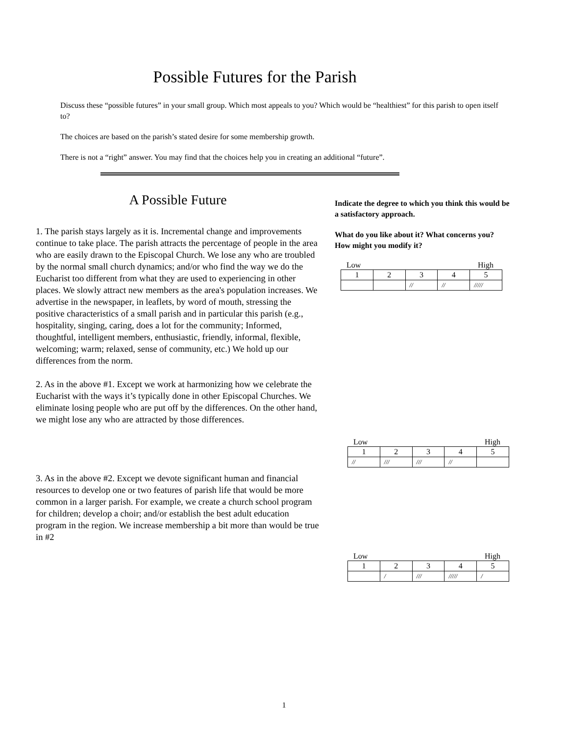Possible Futures for the Parish
Discuss these “possible futures” in your small group. Which most appeals to you? Which would be “healthiest” for this parish to open itself to?
The choices are based on the parish’s stated desire for some membership growth.
There is not a “right” answer. You may find that the choices help you in creating an additional “future”.
A Possible Future
1. The parish stays largely as it is. Incremental change and improvements continue to take place. The parish attracts the percentage of people in the area who are easily drawn to the Episcopal Church. We lose any who are troubled by the normal small church dynamics; and/or who find the way we do the Eucharist too different from what they are used to experiencing in other places. We slowly attract new members as the area's population increases. We advertise in the newspaper, in leaflets, by word of mouth, stressing the positive characteristics of a small parish and in particular this parish (e.g., hospitality, singing, caring, does a lot for the community; Informed, thoughtful, intelligent members, enthusiastic, friendly, informal, flexible, welcoming; warm; relaxed, sense of community, etc.) We hold up our differences from the norm.
2. As in the above #1. Except we work at harmonizing how we celebrate the Eucharist with the ways it’s typically done in other Episcopal Churches. We eliminate losing people who are put off by the differences. On the other hand, we might lose any who are attracted by those differences.
3. As in the above #2. Except we devote significant human and financial resources to develop one or two features of parish life that would be more common in a larger parish. For example, we create a church school program for children; develop a choir; and/or establish the best adult education program in the region. We increase membership a bit more than would be true in #2
Indicate the degree to which you think this would be a satisfactory approach.
What do you like about it? What concerns you? How might you modify it?
Low High
| 1 | 2 | 3 | 4 | 5 |
| | | // | // | ///// |
Low High
| 1 | 2 | 3 | 4 | 5 |
| // | /// | /// | // | |
Low High
| 1 | 2 | 3 | 4 | 5 |
| | / | /// | ///// | / |
1